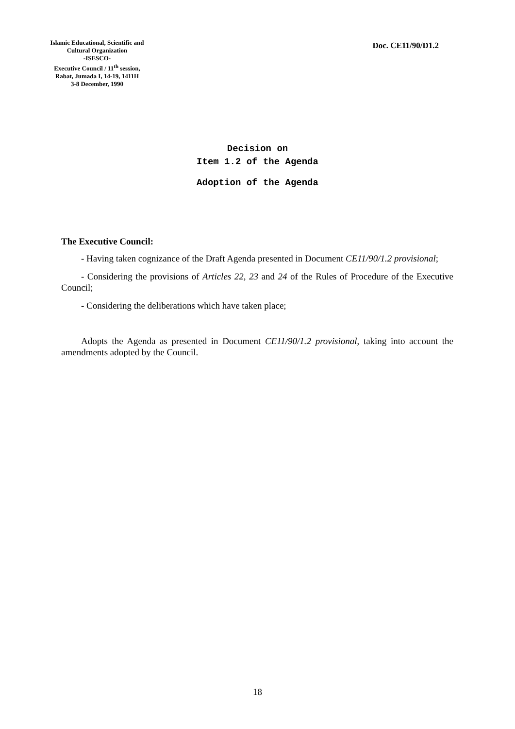Islamic Educational, Scientific and Cultural Organization
-ISESCO-
Executive Council / 11<sup>th</sup> session,
Rabat, Jumada I, 14-19, 1411H
3-8 December, 1990
Doc. CE11/90/D1.2
Decision on
Item 1.2 of the Agenda
Adoption of the Agenda
The Executive Council:
- Having taken cognizance of the Draft Agenda presented in Document CE11/90/1.2 provisional;
- Considering the provisions of Articles 22, 23 and 24 of the Rules of Procedure of the Executive Council;
- Considering the deliberations which have taken place;
Adopts the Agenda as presented in Document CE11/90/1.2 provisional, taking into account the amendments adopted by the Council.
18